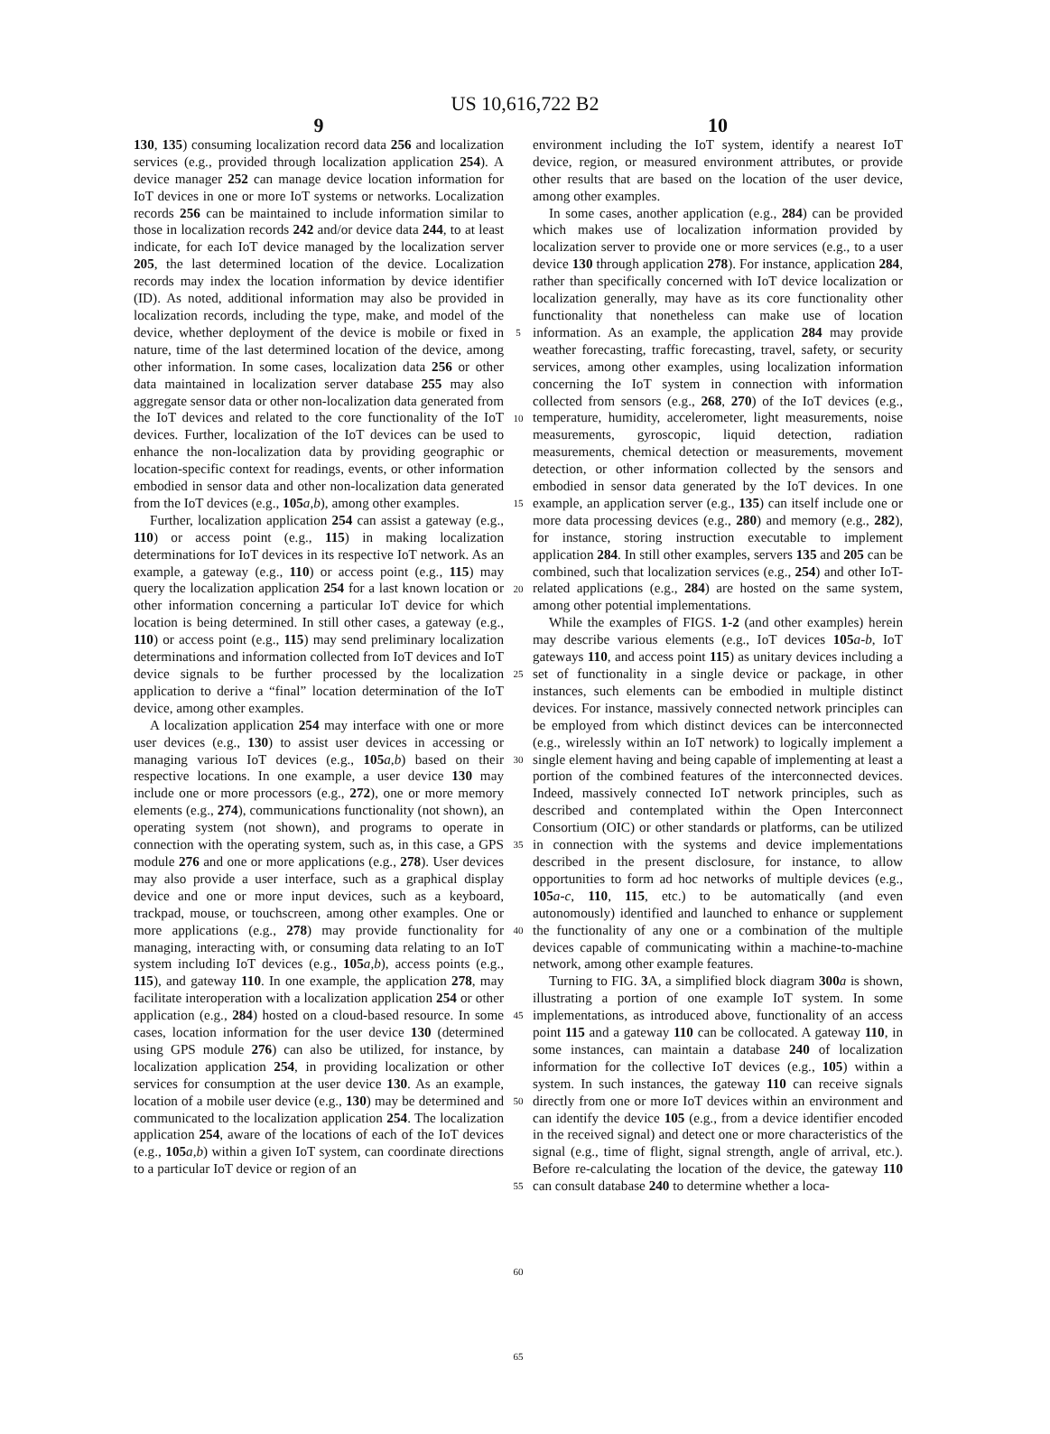US 10,616,722 B2
9
130, 135) consuming localization record data 256 and localization services (e.g., provided through localization application 254). A device manager 252 can manage device location information for IoT devices in one or more IoT systems or networks. Localization records 256 can be maintained to include information similar to those in localization records 242 and/or device data 244, to at least indicate, for each IoT device managed by the localization server 205, the last determined location of the device. Localization records may index the location information by device identifier (ID). As noted, additional information may also be provided in localization records, including the type, make, and model of the device, whether deployment of the device is mobile or fixed in nature, time of the last determined location of the device, among other information. In some cases, localization data 256 or other data maintained in localization server database 255 may also aggregate sensor data or other non-localization data generated from the IoT devices and related to the core functionality of the IoT devices. Further, localization of the IoT devices can be used to enhance the non-localization data by providing geographic or location-specific context for readings, events, or other information embodied in sensor data and other non-localization data generated from the IoT devices (e.g., 105 a,b), among other examples.
Further, localization application 254 can assist a gateway (e.g., 110) or access point (e.g., 115) in making localization determinations for IoT devices in its respective IoT network. As an example, a gateway (e.g., 110) or access point (e.g., 115) may query the localization application 254 for a last known location or other information concerning a particular IoT device for which location is being determined. In still other cases, a gateway (e.g., 110) or access point (e.g., 115) may send preliminary localization determinations and information collected from IoT devices and IoT device signals to be further processed by the localization application to derive a “final” location determination of the IoT device, among other examples.
A localization application 254 may interface with one or more user devices (e.g., 130) to assist user devices in accessing or managing various IoT devices (e.g., 105 a,b) based on their respective locations. In one example, a user device 130 may include one or more processors (e.g., 272), one or more memory elements (e.g., 274), communications functionality (not shown), an operating system (not shown), and programs to operate in connection with the operating system, such as, in this case, a GPS module 276 and one or more applications (e.g., 278). User devices may also provide a user interface, such as a graphical display device and one or more input devices, such as a keyboard, trackpad, mouse, or touchscreen, among other examples. One or more applications (e.g., 278) may provide functionality for managing, interacting with, or consuming data relating to an IoT system including IoT devices (e.g., 105 a,b), access points (e.g., 115), and gateway 110. In one example, the application 278, may facilitate interoperation with a localization application 254 or other application (e.g., 284) hosted on a cloud-based resource. In some cases, location information for the user device 130 (determined using GPS module 276) can also be utilized, for instance, by localization application 254, in providing localization or other services for consumption at the user device 130. As an example, location of a mobile user device (e.g., 130) may be determined and communicated to the localization application 254. The localization application 254, aware of the locations of each of the IoT devices (e.g., 105 a,b) within a given IoT system, can coordinate directions to a particular IoT device or region of an
5
10
15
20
25
30
35
40
45
50
55
60
65
10
environment including the IoT system, identify a nearest IoT device, region, or measured environment attributes, or provide other results that are based on the location of the user device, among other examples.
In some cases, another application (e.g., 284) can be provided which makes use of localization information provided by localization server to provide one or more services (e.g., to a user device 130 through application 278). For instance, application 284, rather than specifically concerned with IoT device localization or localization generally, may have as its core functionality other functionality that nonetheless can make use of location information. As an example, the application 284 may provide weather forecasting, traffic forecasting, travel, safety, or security services, among other examples, using localization information concerning the IoT system in connection with information collected from sensors (e.g., 268, 270) of the IoT devices (e.g., temperature, humidity, accelerometer, light measurements, noise measurements, gyroscopic, liquid detection, radiation measurements, chemical detection or measurements, movement detection, or other information collected by the sensors and embodied in sensor data generated by the IoT devices. In one example, an application server (e.g., 135) can itself include one or more data processing devices (e.g., 280) and memory (e.g., 282), for instance, storing instruction executable to implement application 284. In still other examples, servers 135 and 205 can be combined, such that localization services (e.g., 254) and other IoT-related applications (e.g., 284) are hosted on the same system, among other potential implementations.
While the examples of FIGS. 1-2 (and other examples) herein may describe various elements (e.g., IoT devices 105 a-b, IoT gateways 110, and access point 115) as unitary devices including a set of functionality in a single device or package, in other instances, such elements can be embodied in multiple distinct devices. For instance, massively connected network principles can be employed from which distinct devices can be interconnected (e.g., wirelessly within an IoT network) to logically implement a single element having and being capable of implementing at least a portion of the combined features of the interconnected devices. Indeed, massively connected IoT network principles, such as described and contemplated within the Open Interconnect Consortium (OIC) or other standards or platforms, can be utilized in connection with the systems and device implementations described in the present disclosure, for instance, to allow opportunities to form ad hoc networks of multiple devices (e.g., 105 a-c, 110, 115, etc.) to be automatically (and even autonomously) identified and launched to enhance or supplement the functionality of any one or a combination of the multiple devices capable of communicating within a machine-to-machine network, among other example features.
Turning to FIG. 3 A, a simplified block diagram 300 a is shown, illustrating a portion of one example IoT system. In some implementations, as introduced above, functionality of an access point 115 and a gateway 110 can be collocated. A gateway 110, in some instances, can maintain a database 240 of localization information for the collective IoT devices (e.g., 105) within a system. In such instances, the gateway 110 can receive signals directly from one or more IoT devices within an environment and can identify the device 105 (e.g., from a device identifier encoded in the received signal) and detect one or more characteristics of the signal (e.g., time of flight, signal strength, angle of arrival, etc.). Before re-calculating the location of the device, the gateway 110 can consult database 240 to determine whether a loca-